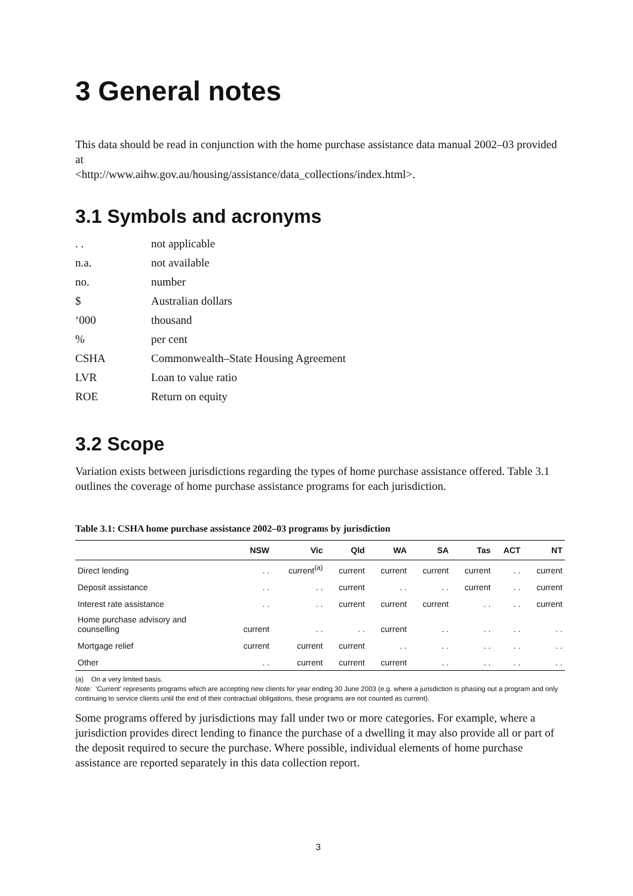3 General notes
This data should be read in conjunction with the home purchase assistance data manual 2002–03 provided at
<http://www.aihw.gov.au/housing/assistance/data_collections/index.html>.
3.1 Symbols and acronyms
| . . | not applicable |
| n.a. | not available |
| no. | number |
| $ | Australian dollars |
| ‘000 | thousand |
| % | per cent |
| CSHA | Commonwealth–State Housing Agreement |
| LVR | Loan to value ratio |
| ROE | Return on equity |
3.2 Scope
Variation exists between jurisdictions regarding the types of home purchase assistance offered. Table 3.1 outlines the coverage of home purchase assistance programs for each jurisdiction.
Table 3.1: CSHA home purchase assistance 2002–03 programs by jurisdiction
| | NSW | Vic | Qld | WA | SA | Tas | ACT | NT |
| --- | --- | --- | --- | --- | --- | --- | --- | --- |
| Direct lending | . . | current<sup>(a)</sup> | current | current | current | current | . . | current |
| Deposit assistance | . . | . . | current | . . | . . | current | . . | current |
| Interest rate assistance | . . | . . | current | current | current | . . | . . | current |
| Home purchase advisory and counselling | current | . . | . . | current | . . | . . | . . | . . |
| Mortgage relief | current | current | current | . . | . . | . . | . . | . . |
| Other | . . | current | current | current | . . | . . | . . | . . |
(a) On a very limited basis.
Note: ‘Current’ represents programs which are accepting new clients for year ending 30 June 2003 (e.g. where a jurisdiction is phasing out a program and only continuing to service clients until the end of their contractual obligations, these programs are not counted as current).
Some programs offered by jurisdictions may fall under two or more categories. For example, where a jurisdiction provides direct lending to finance the purchase of a dwelling it may also provide all or part of the deposit required to secure the purchase. Where possible, individual elements of home purchase assistance are reported separately in this data collection report.
3